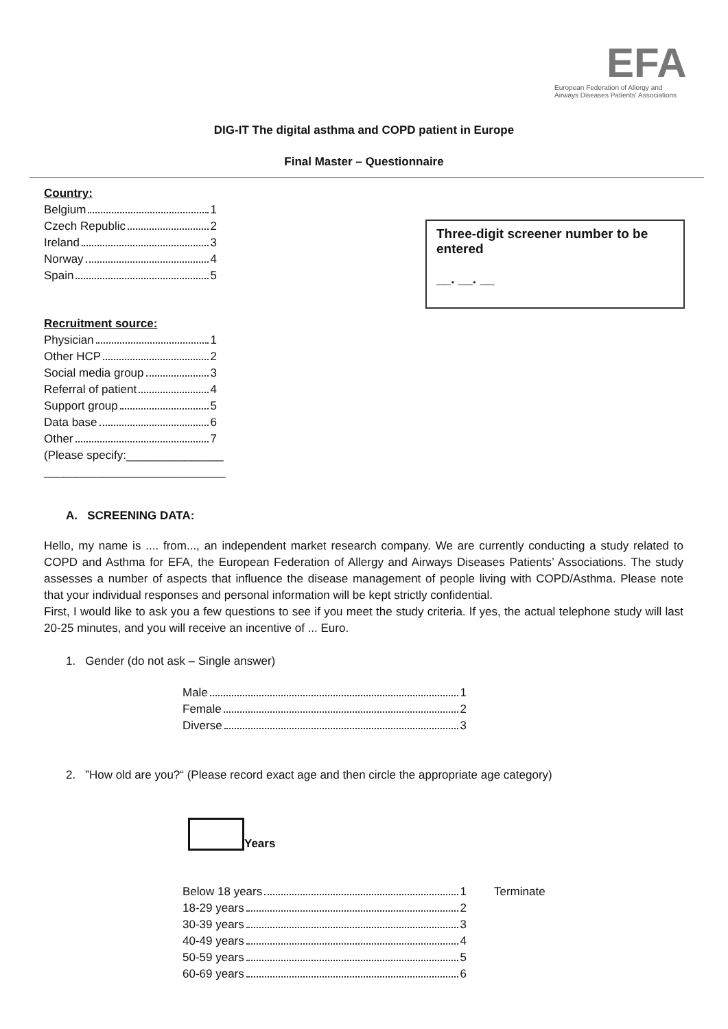EFA
European Federation of Allergy and Airways Diseases Patients' Associations
DIG-IT The digital asthma and COPD patient in Europe
Final Master – Questionnaire
Three-digit screener number to be entered
__. __. __
Country:
Belgium 1
Czech Republic 2
Ireland 3
Norway 4
Spain 5
Recruitment source:
Physician 1
Other HCP 2
Social media group 3
Referral of patient 4
Support group 5
Data base 6
Other 7
(Please specify:_______________
____________________________
A. SCREENING DATA:
Hello, my name is .... from..., an independent market research company. We are currently conducting a study related to COPD and Asthma for EFA, the European Federation of Allergy and Airways Diseases Patients’ Associations. The study assesses a number of aspects that influence the disease management of people living with COPD/Asthma. Please note that your individual responses and personal information will be kept strictly confidential.
First, I would like to ask you a few questions to see if you meet the study criteria. If yes, the actual telephone study will last 20-25 minutes, and you will receive an incentive of ... Euro.
1. Gender (do not ask – Single answer)
Male 1
Female 2
Diverse 3
2. ”How old are you?“ (Please record exact age and then circle the appropriate age category)
Years
Below 18 years 1
18-29 years 2
30-39 years 3
40-49 years 4
50-59 years 5
60-69 years 6
Terminate